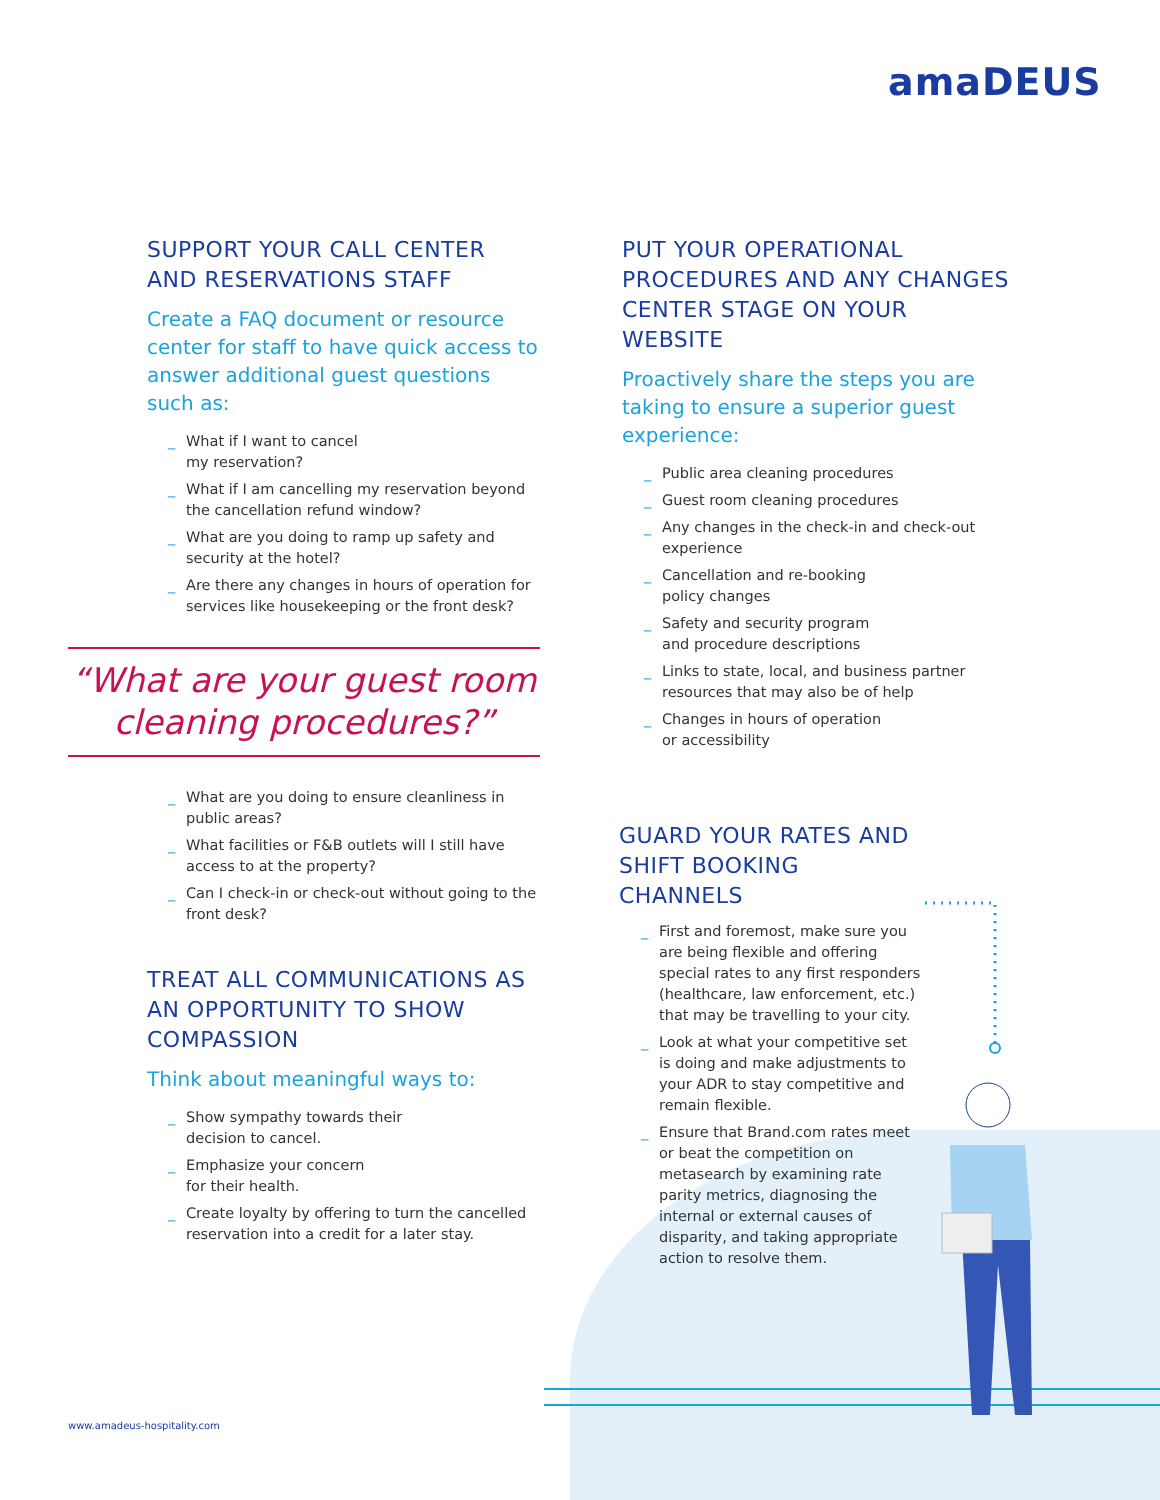amaDEUS
SUPPORT YOUR CALL CENTER
AND RESERVATIONS STAFF
Create a FAQ document or resource center for staff to have quick access to answer additional guest questions such as:
_ What if I want to cancel
my reservation?
_ What if I am cancelling my reservation beyond the cancellation refund window?
_ What are you doing to ramp up safety and security at the hotel?
_ Are there any changes in hours of operation for services like housekeeping or the front desk?
“What are your guest room
cleaning procedures?”
_ What are you doing to ensure cleanliness in public areas?
_ What facilities or F&B outlets will I still have access to at the property?
_ Can I check-in or check-out without going to the front desk?
TREAT ALL COMMUNICATIONS AS AN OPPORTUNITY TO SHOW COMPASSION
Think about meaningful ways to:
_ Show sympathy towards their
decision to cancel.
_ Emphasize your concern
for their health.
_ Create loyalty by offering to turn the cancelled reservation into a credit for a later stay.
PUT YOUR OPERATIONAL PROCEDURES AND ANY CHANGES CENTER STAGE ON YOUR WEBSITE
Proactively share the steps you are taking to ensure a superior guest experience:
_ Public area cleaning procedures
_ Guest room cleaning procedures
_ Any changes in the check-in and check-out experience
_ Cancellation and re-booking
policy changes
_ Safety and security program
and procedure descriptions
_ Links to state, local, and business partner resources that may also be of help
_ Changes in hours of operation
or accessibility
GUARD YOUR RATES AND
SHIFT BOOKING
CHANNELS
_ First and foremost, make sure you are being flexible and offering special rates to any first responders (healthcare, law enforcement, etc.) that may be travelling to your city.
_ Look at what your competitive set is doing and make adjustments to your ADR to stay competitive and remain flexible.
_ Ensure that Brand.com rates meet or beat the competition on metasearch by examining rate parity metrics, diagnosing the internal or external causes of disparity, and taking appropriate action to resolve them.
www.amadeus-hospitality.com